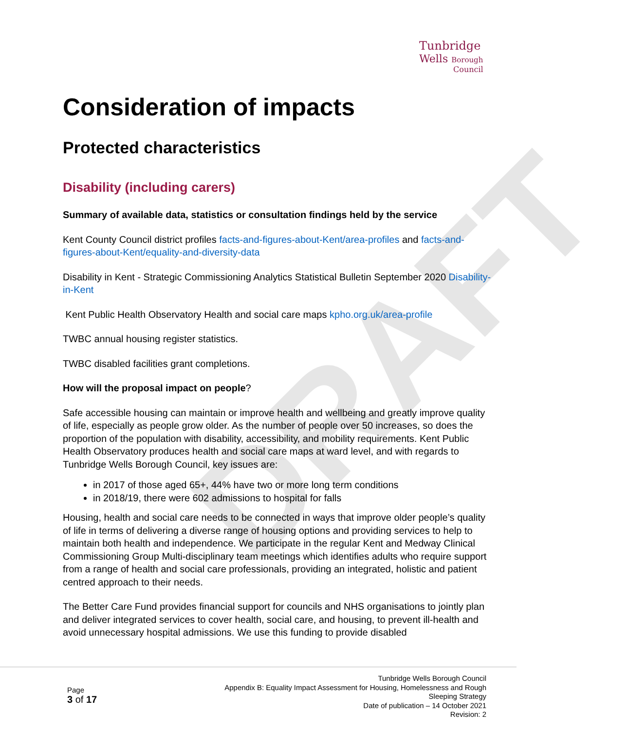DRAFT
Tunbridge
Wells Borough
Council
Consideration of impacts
Protected characteristics
Disability (including carers)
Summary of available data, statistics or consultation findings held by the service
Kent County Council district profiles facts-and-figures-about-Kent/area-profiles and facts-and-figures-about-Kent/equality-and-diversity-data
Disability in Kent - Strategic Commissioning Analytics Statistical Bulletin September 2020 Disability-in-Kent
Kent Public Health Observatory Health and social care maps kpho.org.uk/area-profile
TWBC annual housing register statistics.
TWBC disabled facilities grant completions.
How will the proposal impact on people?
Safe accessible housing can maintain or improve health and wellbeing and greatly improve quality of life, especially as people grow older. As the number of people over 50 increases, so does the proportion of the population with disability, accessibility, and mobility requirements. Kent Public Health Observatory produces health and social care maps at ward level, and with regards to Tunbridge Wells Borough Council, key issues are:
in 2017 of those aged 65+, 44% have two or more long term conditions
in 2018/19, there were 602 admissions to hospital for falls
Housing, health and social care needs to be connected in ways that improve older people’s quality of life in terms of delivering a diverse range of housing options and providing services to help to maintain both health and independence. We participate in the regular Kent and Medway Clinical Commissioning Group Multi-disciplinary team meetings which identifies adults who require support from a range of health and social care professionals, providing an integrated, holistic and patient centred approach to their needs.
The Better Care Fund provides financial support for councils and NHS organisations to jointly plan and deliver integrated services to cover health, social care, and housing, to prevent ill-health and avoid unnecessary hospital admissions. We use this funding to provide disabled
Page
3 of 17
Tunbridge Wells Borough Council
Appendix B: Equality Impact Assessment for Housing, Homelessness and Rough
Sleeping Strategy
Date of publication – 14 October 2021
Revision: 2